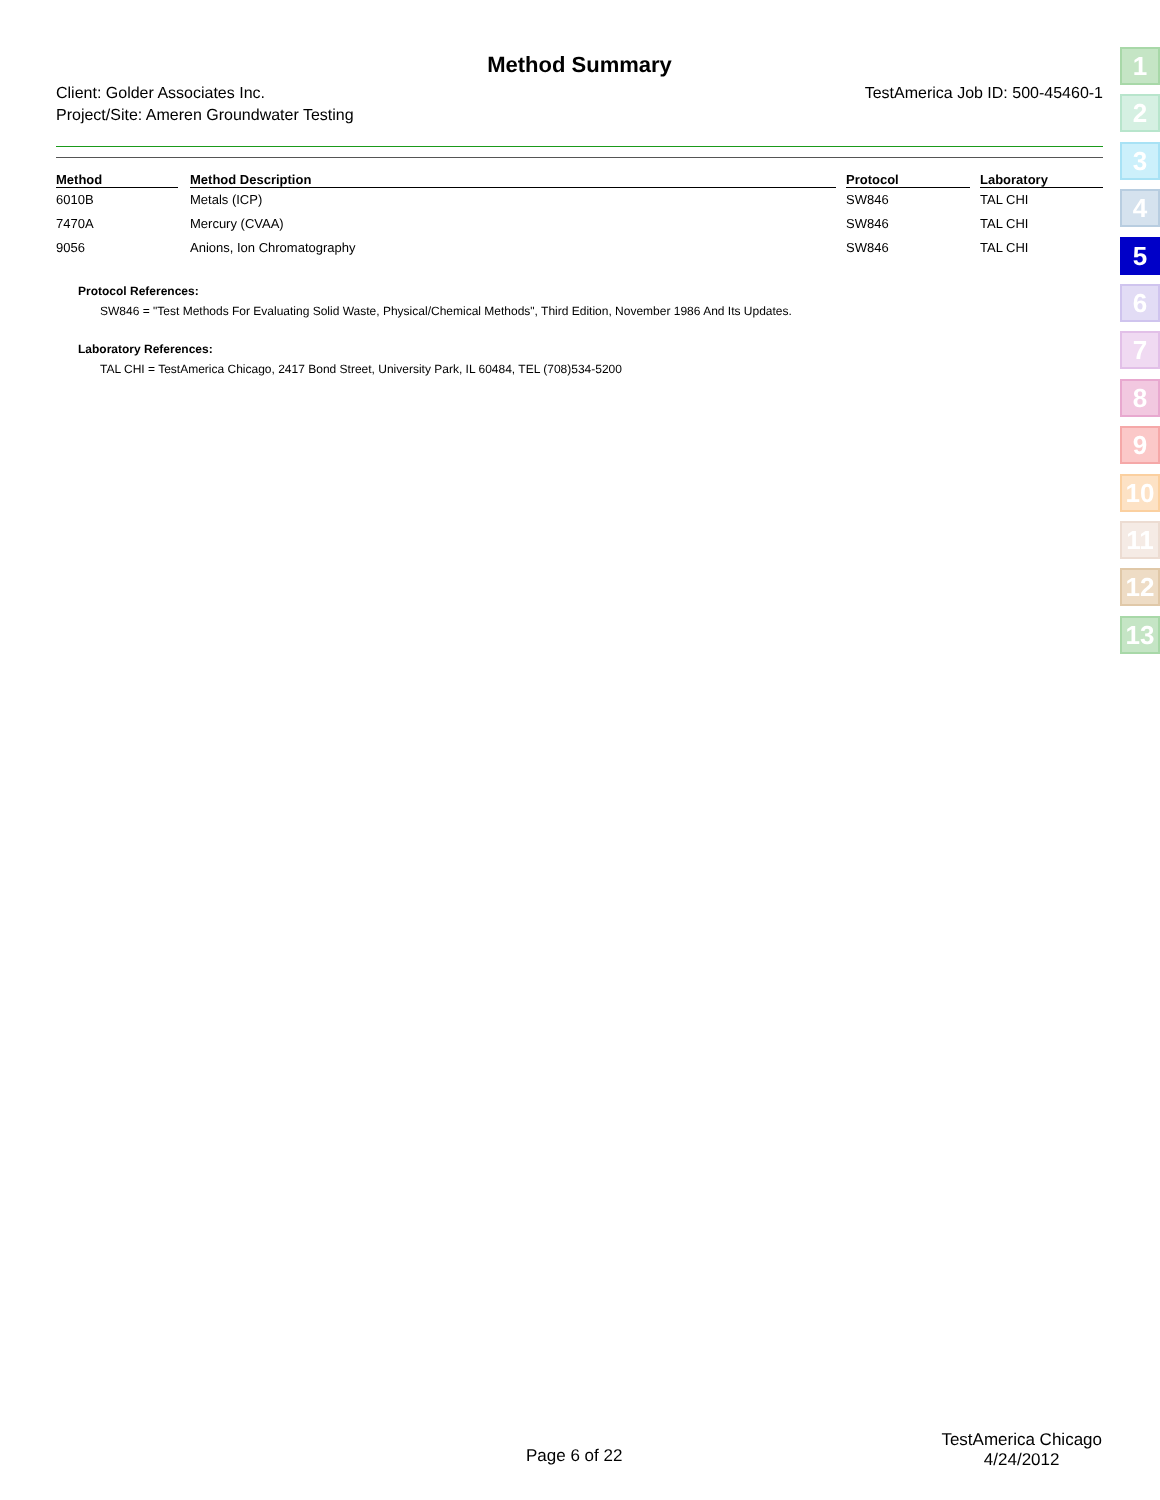Method Summary
Client: Golder Associates Inc.
Project/Site: Ameren Groundwater Testing
TestAmerica Job ID: 500-45460-1
| Method | | Method Description | | Protocol | | Laboratory |
| --- | --- | --- | --- | --- | --- | --- |
| 6010B | | Metals (ICP) | | SW846 | | TAL CHI |
| 7470A | | Mercury (CVAA) | | SW846 | | TAL CHI |
| 9056 | | Anions, Ion Chromatography | | SW846 | | TAL CHI |
Protocol References:
SW846 = "Test Methods For Evaluating Solid Waste, Physical/Chemical Methods", Third Edition, November 1986 And Its Updates.
Laboratory References:
TAL CHI = TestAmerica Chicago, 2417 Bond Street, University Park, IL 60484, TEL (708)534-5200
1
2
3
4
5
6
7
8
9
10
11
12
13
Page 6 of 22
TestAmerica Chicago
4/24/2012